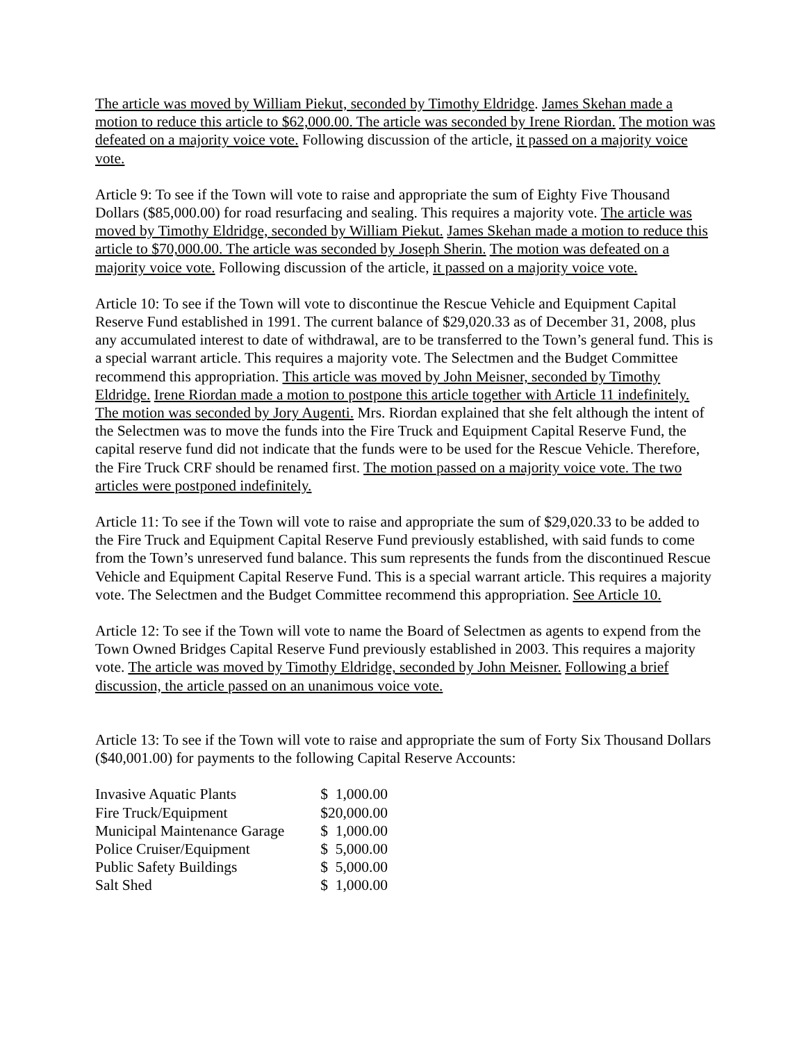The article was moved by William Piekut, seconded by Timothy Eldridge. James Skehan made a motion to reduce this article to $62,000.00. The article was seconded by Irene Riordan. The motion was defeated on a majority voice vote. Following discussion of the article, it passed on a majority voice vote.
Article 9: To see if the Town will vote to raise and appropriate the sum of Eighty Five Thousand Dollars ($85,000.00) for road resurfacing and sealing. This requires a majority vote. The article was moved by Timothy Eldridge, seconded by William Piekut. James Skehan made a motion to reduce this article to $70,000.00. The article was seconded by Joseph Sherin. The motion was defeated on a majority voice vote. Following discussion of the article, it passed on a majority voice vote.
Article 10: To see if the Town will vote to discontinue the Rescue Vehicle and Equipment Capital Reserve Fund established in 1991. The current balance of $29,020.33 as of December 31, 2008, plus any accumulated interest to date of withdrawal, are to be transferred to the Town’s general fund. This is a special warrant article. This requires a majority vote. The Selectmen and the Budget Committee recommend this appropriation. This article was moved by John Meisner, seconded by Timothy Eldridge. Irene Riordan made a motion to postpone this article together with Article 11 indefinitely. The motion was seconded by Jory Augenti. Mrs. Riordan explained that she felt although the intent of the Selectmen was to move the funds into the Fire Truck and Equipment Capital Reserve Fund, the capital reserve fund did not indicate that the funds were to be used for the Rescue Vehicle. Therefore, the Fire Truck CRF should be renamed first. The motion passed on a majority voice vote. The two articles were postponed indefinitely.
Article 11: To see if the Town will vote to raise and appropriate the sum of $29,020.33 to be added to the Fire Truck and Equipment Capital Reserve Fund previously established, with said funds to come from the Town’s unreserved fund balance. This sum represents the funds from the discontinued Rescue Vehicle and Equipment Capital Reserve Fund. This is a special warrant article. This requires a majority vote. The Selectmen and the Budget Committee recommend this appropriation. See Article 10.
Article 12: To see if the Town will vote to name the Board of Selectmen as agents to expend from the Town Owned Bridges Capital Reserve Fund previously established in 2003. This requires a majority vote. The article was moved by Timothy Eldridge, seconded by John Meisner. Following a brief discussion, the article passed on an unanimous voice vote.
Article 13: To see if the Town will vote to raise and appropriate the sum of Forty Six Thousand Dollars ($40,001.00) for payments to the following Capital Reserve Accounts:
| Invasive Aquatic Plants | $ 1,000.00 |
| Fire Truck/Equipment | $20,000.00 |
| Municipal Maintenance Garage | $ 1,000.00 |
| Police Cruiser/Equipment | $ 5,000.00 |
| Public Safety Buildings | $ 5,000.00 |
| Salt Shed | $ 1,000.00 |